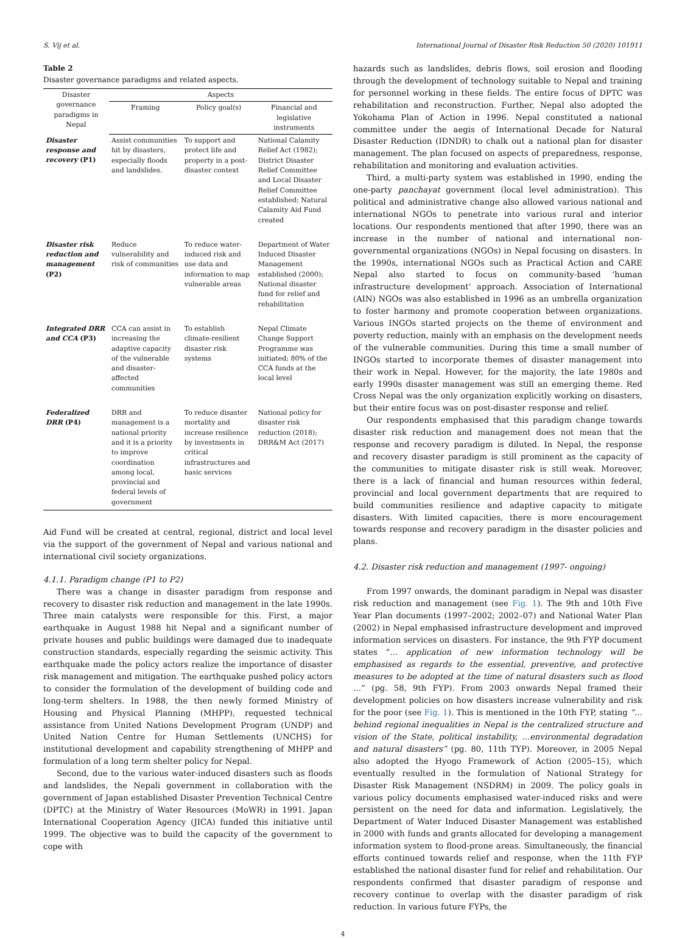S. Vij et al. International Journal of Disaster Risk Reduction 50 (2020) 101911
Table 2
Disaster governance paradigms and related aspects.
| Disaster governance paradigms in Nepal | Aspects | | |
| --- | --- | --- | --- |
| | Framing | Policy goal(s) | Financial and legislative instruments |
| Disaster response and recovery (P1) | Assist communities hit by disasters, especially floods and landslides. | To support and protect life and property in a post-disaster context | National Calamity Relief Act (1982); District Disaster Relief Committee and Local Disaster Relief Committee established; Natural Calamity Aid Fund created |
| Disaster risk reduction and management (P2) | Reduce vulnerability and risk of communities | To reduce water-induced risk and use data and information to map vulnerable areas | Department of Water Induced Disaster Management established (2000); National disaster fund for relief and rehabilitation |
| Integrated DRR and CCA (P3) | CCA can assist in increasing the adaptive capacity of the vulnerable and disaster-affected communities | To establish climate-resilient disaster risk systems | Nepal Climate Change Support Programme was initiated; 80% of the CCA funds at the local level |
| Federalized DRR (P4) | DRR and management is a national priority and it is a priority to improve coordination among local, provincial and federal levels of government | To reduce disaster mortality and increase resilience by investments in critical infrastructures and basic services | National policy for disaster risk reduction (2018); DRR&M Act (2017) |
Aid Fund will be created at central, regional, district and local level via the support of the government of Nepal and various national and international civil society organizations.
4.1.1. Paradigm change (P1 to P2)
There was a change in disaster paradigm from response and recovery to disaster risk reduction and management in the late 1990s. Three main catalysts were responsible for this. First, a major earthquake in August 1988 hit Nepal and a significant number of private houses and public buildings were damaged due to inadequate construction standards, especially regarding the seismic activity. This earthquake made the policy actors realize the importance of disaster risk management and mitigation. The earthquake pushed policy actors to consider the formulation of the development of building code and long-term shelters. In 1988, the then newly formed Ministry of Housing and Physical Planning (MHPP), requested technical assistance from United Nations Development Program (UNDP) and United Nation Centre for Human Settlements (UNCHS) for institutional development and capability strengthening of MHPP and formulation of a long term shelter policy for Nepal.
Second, due to the various water-induced disasters such as floods and landslides, the Nepali government in collaboration with the government of Japan established Disaster Prevention Technical Centre (DPTC) at the Ministry of Water Resources (MoWR) in 1991. Japan International Cooperation Agency (JICA) funded this initiative until 1999. The objective was to build the capacity of the government to cope with
hazards such as landslides, debris flows, soil erosion and flooding through the development of technology suitable to Nepal and training for personnel working in these fields. The entire focus of DPTC was rehabilitation and reconstruction. Further, Nepal also adopted the Yokohama Plan of Action in 1996. Nepal constituted a national committee under the aegis of International Decade for Natural Disaster Reduction (IDNDR) to chalk out a national plan for disaster management. The plan focused on aspects of preparedness, response, rehabilitation and monitoring and evaluation activities.
Third, a multi-party system was established in 1990, ending the one-party panchayat government (local level administration). This political and administrative change also allowed various national and international NGOs to penetrate into various rural and interior locations. Our respondents mentioned that after 1990, there was an increase in the number of national and international non-governmental organizations (NGOs) in Nepal focusing on disasters. In the 1990s, international NGOs such as Practical Action and CARE Nepal also started to focus on community-based ‘human infrastructure development’ approach. Association of International (AIN) NGOs was also established in 1996 as an umbrella organization to foster harmony and promote cooperation between organizations. Various INGOs started projects on the theme of environment and poverty reduction, mainly with an emphasis on the development needs of the vulnerable communities. During this time a small number of INGOs started to incorporate themes of disaster management into their work in Nepal. However, for the majority, the late 1980s and early 1990s disaster management was still an emerging theme. Red Cross Nepal was the only organization explicitly working on disasters, but their entire focus was on post-disaster response and relief.
Our respondents emphasised that this paradigm change towards disaster risk reduction and management does not mean that the response and recovery paradigm is diluted. In Nepal, the response and recovery disaster paradigm is still prominent as the capacity of the communities to mitigate disaster risk is still weak. Moreover, there is a lack of financial and human resources within federal, provincial and local government departments that are required to build communities resilience and adaptive capacity to mitigate disasters. With limited capacities, there is more encouragement towards response and recovery paradigm in the disaster policies and plans.
4.2. Disaster risk reduction and management (1997- ongoing)
From 1997 onwards, the dominant paradigm in Nepal was disaster risk reduction and management (see Fig. 1). The 9th and 10th Five Year Plan documents (1997–2002; 2002–07) and National Water Plan (2002) in Nepal emphasised infrastructure development and improved information services on disasters. For instance, the 9th FYP document states “… application of new information technology will be emphasised as regards to the essential, preventive, and protective measures to be adopted at the time of natural disasters such as flood …” (pg. 58, 9th FYP). From 2003 onwards Nepal framed their development policies on how disasters increase vulnerability and risk for the poor (see Fig. 1). This is mentioned in the 10th FYP, stating “… behind regional inequalities in Nepal is the centralized structure and vision of the State, political instability, …environmental degradation and natural disasters” (pg. 80, 11th TYP). Moreover, in 2005 Nepal also adopted the Hyogo Framework of Action (2005–15), which eventually resulted in the formulation of National Strategy for Disaster Risk Management (NSDRM) in 2009. The policy goals in various policy documents emphasised water-induced risks and were persistent on the need for data and information. Legislatively, the Department of Water Induced Disaster Management was established in 2000 with funds and grants allocated for developing a management information system to flood-prone areas. Simultaneously, the financial efforts continued towards relief and response, when the 11th FYP established the national disaster fund for relief and rehabilitation. Our respondents confirmed that disaster paradigm of response and recovery continue to overlap with the disaster paradigm of risk reduction. In various future FYPs, the
4